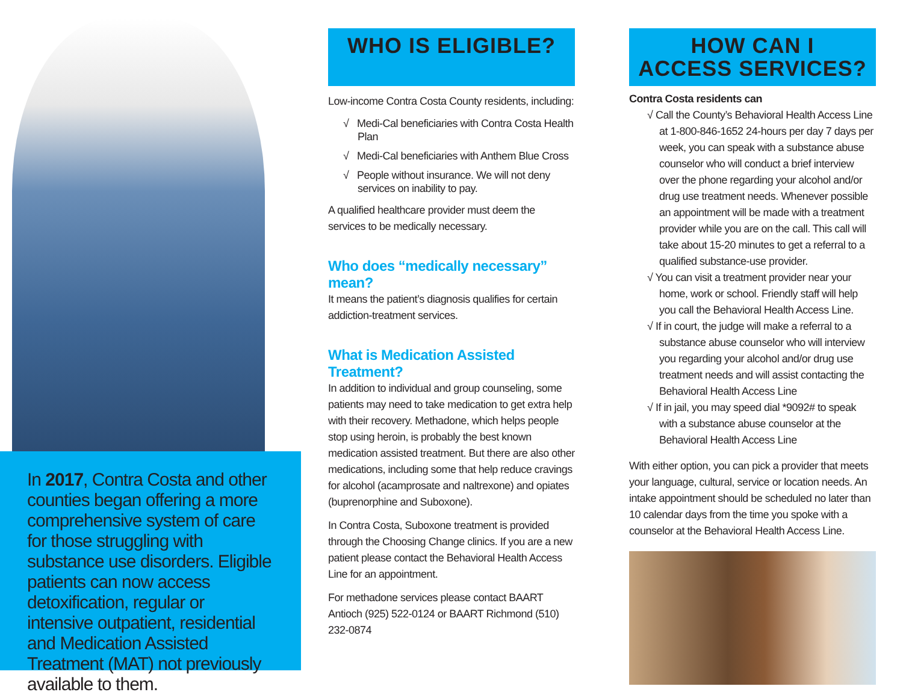In 2017, Contra Costa and other counties began offering a more comprehensive system of care for those struggling with substance use disorders. Eligible patients can now access detoxification, regular or intensive outpatient, residential and Medication Assisted Treatment (MAT) not previously available to them.
WHO IS ELIGIBLE?
Low-income Contra Costa County residents, including:
√ Medi-Cal beneficiaries with Contra Costa Health Plan
√ Medi-Cal beneficiaries with Anthem Blue Cross
√ People without insurance. We will not deny services on inability to pay.
A qualified healthcare provider must deem the services to be medically necessary.
Who does “medically necessary” mean?
It means the patient’s diagnosis qualifies for certain addiction-treatment services.
What is Medication Assisted Treatment?
In addition to individual and group counseling, some patients may need to take medication to get extra help with their recovery. Methadone, which helps people stop using heroin, is probably the best known medication assisted treatment. But there are also other medications, including some that help reduce cravings for alcohol (acamprosate and naltrexone) and opiates (buprenorphine and Suboxone).
In Contra Costa, Suboxone treatment is provided through the Choosing Change clinics. If you are a new patient please contact the Behavioral Health Access Line for an appointment.
For methadone services please contact BAART Antioch (925) 522-0124 or BAART Richmond (510) 232-0874
HOW CAN I
ACCESS SERVICES?
Contra Costa residents can
√ Call the County’s Behavioral Health Access Line at 1-800-846-1652 24-hours per day 7 days per week, you can speak with a substance abuse counselor who will conduct a brief interview over the phone regarding your alcohol and/or drug use treatment needs. Whenever possible an appointment will be made with a treatment provider while you are on the call. This call will take about 15-20 minutes to get a referral to a qualified substance-use provider.
√ You can visit a treatment provider near your home, work or school. Friendly staff will help you call the Behavioral Health Access Line.
√ If in court, the judge will make a referral to a substance abuse counselor who will interview you regarding your alcohol and/or drug use treatment needs and will assist contacting the Behavioral Health Access Line
√ If in jail, you may speed dial *9092# to speak with a substance abuse counselor at the Behavioral Health Access Line
With either option, you can pick a provider that meets your language, cultural, service or location needs. An intake appointment should be scheduled no later than 10 calendar days from the time you spoke with a counselor at the Behavioral Health Access Line.